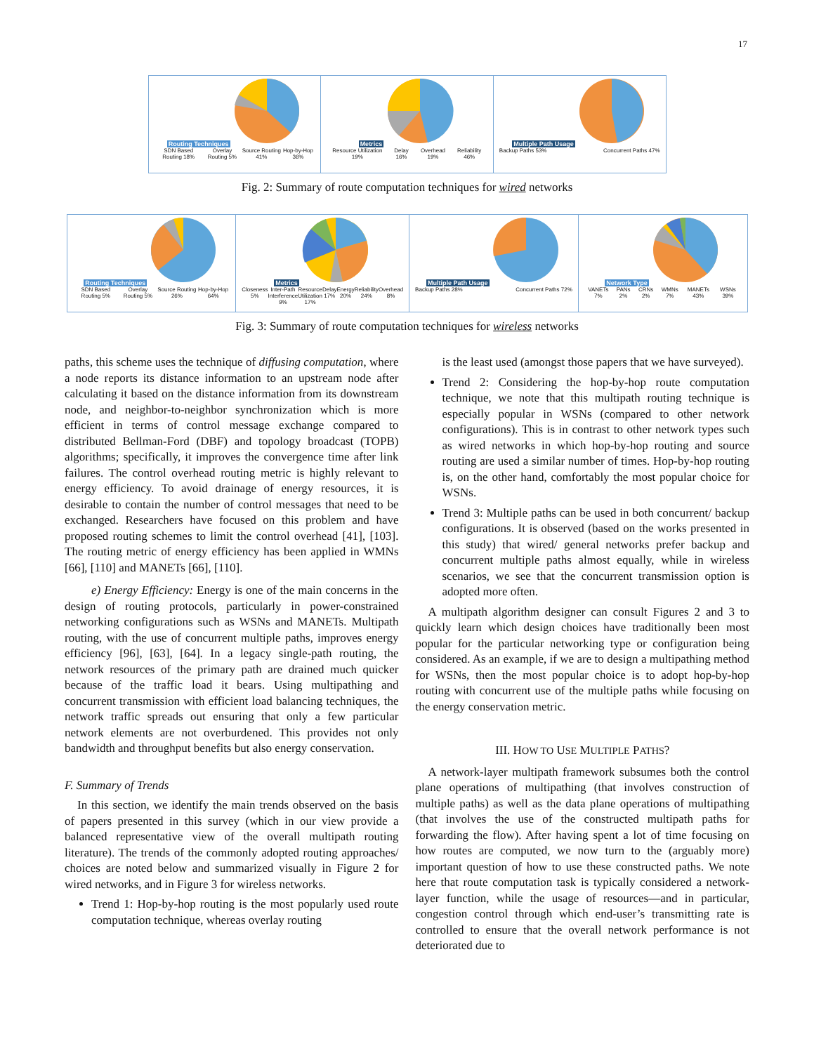17
Routing Techniques
SDN Based Routing 18% Overlay Routing 5% Source Routing 41% Hop-by-Hop 36%
Metrics
Resource Utilization 19% Delay 16% Overhead 19% Reliability 46%
Multiple Path Usage
Backup Paths 53% Concurrent Paths 47%
Fig. 2: Summary of route computation techniques for wired networks
Routing Techniques
SDN Based Routing 5% Overlay Routing 5% Source Routing 26% Hop-by-Hop 64%
Metrics
Closeness 5% Inter-Path Interference 9% Resource Utilization 17% Delay 17% Energy 20% Reliability 24% Overhead 8%
Multiple Path Usage
Backup Paths 28% Concurrent Paths 72%
Network Type
VANETs 7% PANs 2% CRNs 2% WMNs 7% MANETs 43% WSNs 39%
Fig. 3: Summary of route computation techniques for wireless networks
paths, this scheme uses the technique of diffusing computation, where a node reports its distance information to an upstream node after calculating it based on the distance information from its downstream node, and neighbor-to-neighbor synchronization which is more efficient in terms of control message exchange compared to distributed Bellman-Ford (DBF) and topology broadcast (TOPB) algorithms; specifically, it improves the convergence time after link failures. The control overhead routing metric is highly relevant to energy efficiency. To avoid drainage of energy resources, it is desirable to contain the number of control messages that need to be exchanged. Researchers have focused on this problem and have proposed routing schemes to limit the control overhead [41], [103]. The routing metric of energy efficiency has been applied in WMNs [66], [110] and MANETs [66], [110].
e) Energy Efficiency: Energy is one of the main concerns in the design of routing protocols, particularly in power-constrained networking configurations such as WSNs and MANETs. Multipath routing, with the use of concurrent multiple paths, improves energy efficiency [96], [63], [64]. In a legacy single-path routing, the network resources of the primary path are drained much quicker because of the traffic load it bears. Using multipathing and concurrent transmission with efficient load balancing techniques, the network traffic spreads out ensuring that only a few particular network elements are not overburdened. This provides not only bandwidth and throughput benefits but also energy conservation.
F. Summary of Trends
In this section, we identify the main trends observed on the basis of papers presented in this survey (which in our view provide a balanced representative view of the overall multipath routing literature). The trends of the commonly adopted routing approaches/ choices are noted below and summarized visually in Figure 2 for wired networks, and in Figure 3 for wireless networks.
Trend 1: Hop-by-hop routing is the most popularly used route computation technique, whereas overlay routing
is the least used (amongst those papers that we have surveyed).
Trend 2: Considering the hop-by-hop route computation technique, we note that this multipath routing technique is especially popular in WSNs (compared to other network configurations). This is in contrast to other network types such as wired networks in which hop-by-hop routing and source routing are used a similar number of times. Hop-by-hop routing is, on the other hand, comfortably the most popular choice for WSNs.
Trend 3: Multiple paths can be used in both concurrent/ backup configurations. It is observed (based on the works presented in this study) that wired/ general networks prefer backup and concurrent multiple paths almost equally, while in wireless scenarios, we see that the concurrent transmission option is adopted more often.
A multipath algorithm designer can consult Figures 2 and 3 to quickly learn which design choices have traditionally been most popular for the particular networking type or configuration being considered. As an example, if we are to design a multipathing method for WSNs, then the most popular choice is to adopt hop-by-hop routing with concurrent use of the multiple paths while focusing on the energy conservation metric.
III. HOW TO USE MULTIPLE PATHS?
A network-layer multipath framework subsumes both the control plane operations of multipathing (that involves construction of multiple paths) as well as the data plane operations of multipathing (that involves the use of the constructed multipath paths for forwarding the flow). After having spent a lot of time focusing on how routes are computed, we now turn to the (arguably more) important question of how to use these constructed paths. We note here that route computation task is typically considered a network-layer function, while the usage of resources—and in particular, congestion control through which end-user’s transmitting rate is controlled to ensure that the overall network performance is not deteriorated due to